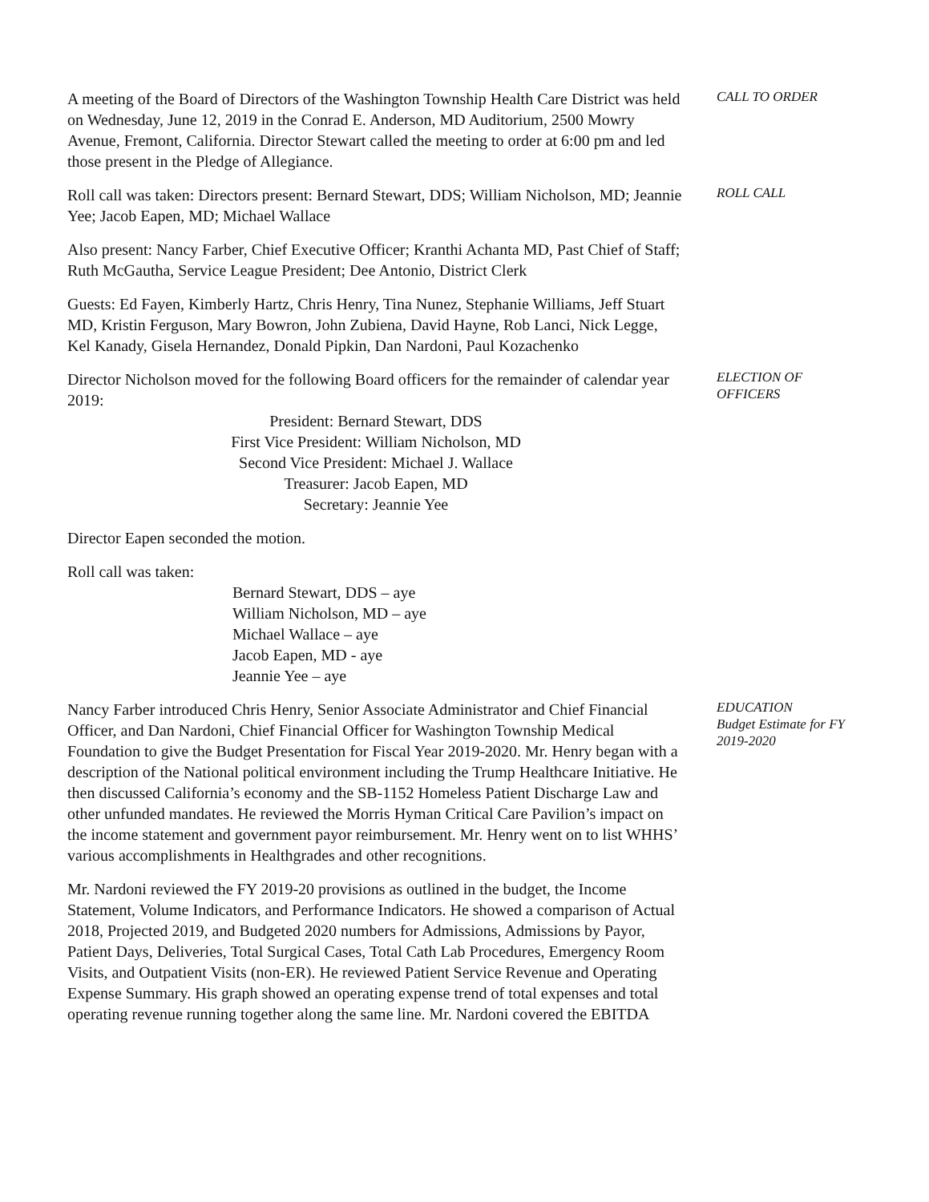A meeting of the Board of Directors of the Washington Township Health Care District was held on Wednesday, June 12, 2019 in the Conrad E. Anderson, MD Auditorium, 2500 Mowry Avenue, Fremont, California. Director Stewart called the meeting to order at 6:00 pm and led those present in the Pledge of Allegiance.
CALL TO ORDER
Roll call was taken: Directors present: Bernard Stewart, DDS; William Nicholson, MD; Jeannie Yee; Jacob Eapen, MD; Michael Wallace
ROLL CALL
Also present: Nancy Farber, Chief Executive Officer; Kranthi Achanta MD, Past Chief of Staff; Ruth McGautha, Service League President; Dee Antonio, District Clerk
Guests: Ed Fayen, Kimberly Hartz, Chris Henry, Tina Nunez, Stephanie Williams, Jeff Stuart MD, Kristin Ferguson, Mary Bowron, John Zubiena, David Hayne, Rob Lanci, Nick Legge, Kel Kanady, Gisela Hernandez, Donald Pipkin, Dan Nardoni, Paul Kozachenko
Director Nicholson moved for the following Board officers for the remainder of calendar year 2019:
President: Bernard Stewart, DDS
First Vice President: William Nicholson, MD
Second Vice President: Michael J. Wallace
Treasurer: Jacob Eapen, MD
Secretary: Jeannie Yee
ELECTION OF
OFFICERS
Director Eapen seconded the motion.
Roll call was taken:
Bernard Stewart, DDS – aye
William Nicholson, MD – aye
Michael Wallace – aye
Jacob Eapen, MD - aye
Jeannie Yee – aye
Nancy Farber introduced Chris Henry, Senior Associate Administrator and Chief Financial Officer, and Dan Nardoni, Chief Financial Officer for Washington Township Medical Foundation to give the Budget Presentation for Fiscal Year 2019-2020. Mr. Henry began with a description of the National political environment including the Trump Healthcare Initiative. He then discussed California’s economy and the SB-1152 Homeless Patient Discharge Law and other unfunded mandates. He reviewed the Morris Hyman Critical Care Pavilion’s impact on the income statement and government payor reimbursement. Mr. Henry went on to list WHHS’ various accomplishments in Healthgrades and other recognitions.
EDUCATION
Budget Estimate for FY 2019-2020
Mr. Nardoni reviewed the FY 2019-20 provisions as outlined in the budget, the Income Statement, Volume Indicators, and Performance Indicators. He showed a comparison of Actual 2018, Projected 2019, and Budgeted 2020 numbers for Admissions, Admissions by Payor, Patient Days, Deliveries, Total Surgical Cases, Total Cath Lab Procedures, Emergency Room Visits, and Outpatient Visits (non-ER). He reviewed Patient Service Revenue and Operating Expense Summary. His graph showed an operating expense trend of total expenses and total operating revenue running together along the same line. Mr. Nardoni covered the EBITDA